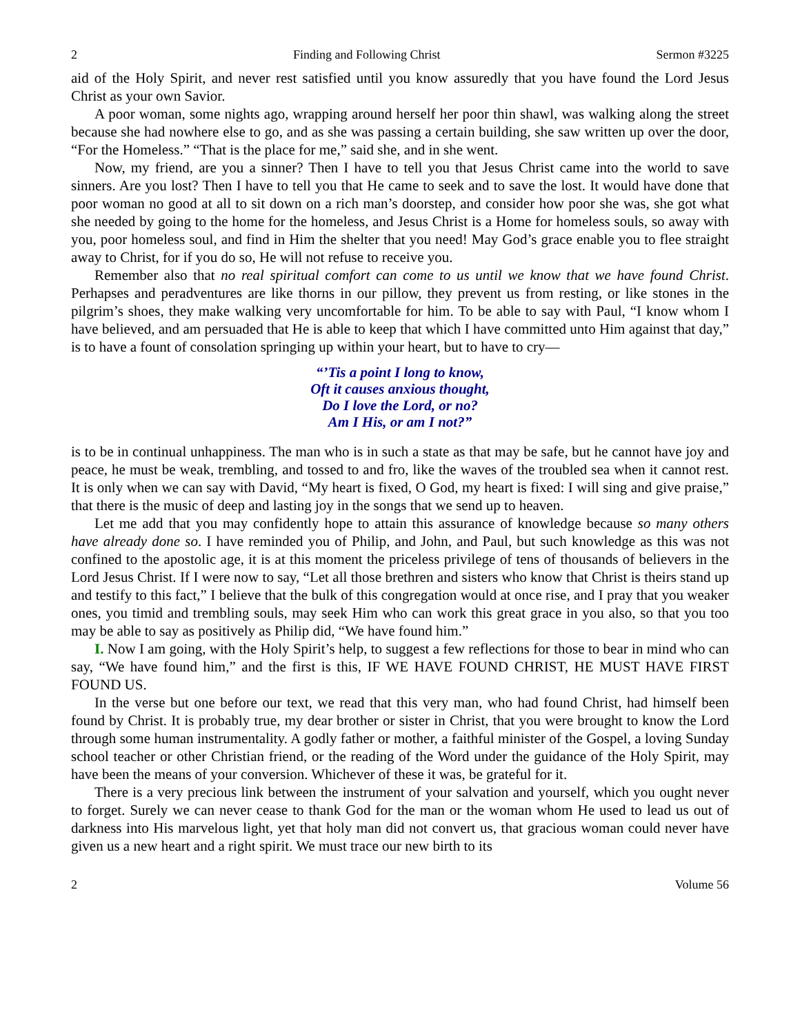2 Finding and Following Christ Sermon #3225
aid of the Holy Spirit, and never rest satisfied until you know assuredly that you have found the Lord Jesus Christ as your own Savior.
A poor woman, some nights ago, wrapping around herself her poor thin shawl, was walking along the street because she had nowhere else to go, and as she was passing a certain building, she saw written up over the door, “For the Homeless.” “That is the place for me,” said she, and in she went.
Now, my friend, are you a sinner? Then I have to tell you that Jesus Christ came into the world to save sinners. Are you lost? Then I have to tell you that He came to seek and to save the lost. It would have done that poor woman no good at all to sit down on a rich man’s doorstep, and consider how poor she was, she got what she needed by going to the home for the homeless, and Jesus Christ is a Home for homeless souls, so away with you, poor homeless soul, and find in Him the shelter that you need! May God’s grace enable you to flee straight away to Christ, for if you do so, He will not refuse to receive you.
Remember also that no real spiritual comfort can come to us until we know that we have found Christ. Perhapses and peradventures are like thorns in our pillow, they prevent us from resting, or like stones in the pilgrim’s shoes, they make walking very uncomfortable for him. To be able to say with Paul, “I know whom I have believed, and am persuaded that He is able to keep that which I have committed unto Him against that day,” is to have a fount of consolation springing up within your heart, but to have to cry—
“’Tis a point I long to know,
Oft it causes anxious thought,
Do I love the Lord, or no?
Am I His, or am I not?”
is to be in continual unhappiness. The man who is in such a state as that may be safe, but he cannot have joy and peace, he must be weak, trembling, and tossed to and fro, like the waves of the troubled sea when it cannot rest. It is only when we can say with David, “My heart is fixed, O God, my heart is fixed: I will sing and give praise,” that there is the music of deep and lasting joy in the songs that we send up to heaven.
Let me add that you may confidently hope to attain this assurance of knowledge because so many others have already done so. I have reminded you of Philip, and John, and Paul, but such knowledge as this was not confined to the apostolic age, it is at this moment the priceless privilege of tens of thousands of believers in the Lord Jesus Christ. If I were now to say, “Let all those brethren and sisters who know that Christ is theirs stand up and testify to this fact,” I believe that the bulk of this congregation would at once rise, and I pray that you weaker ones, you timid and trembling souls, may seek Him who can work this great grace in you also, so that you too may be able to say as positively as Philip did, “We have found him.”
I. Now I am going, with the Holy Spirit’s help, to suggest a few reflections for those to bear in mind who can say, “We have found him,” and the first is this, IF WE HAVE FOUND CHRIST, HE MUST HAVE FIRST FOUND US.
In the verse but one before our text, we read that this very man, who had found Christ, had himself been found by Christ. It is probably true, my dear brother or sister in Christ, that you were brought to know the Lord through some human instrumentality. A godly father or mother, a faithful minister of the Gospel, a loving Sunday school teacher or other Christian friend, or the reading of the Word under the guidance of the Holy Spirit, may have been the means of your conversion. Whichever of these it was, be grateful for it.
There is a very precious link between the instrument of your salvation and yourself, which you ought never to forget. Surely we can never cease to thank God for the man or the woman whom He used to lead us out of darkness into His marvelous light, yet that holy man did not convert us, that gracious woman could never have given us a new heart and a right spirit. We must trace our new birth to its
2 Volume 56